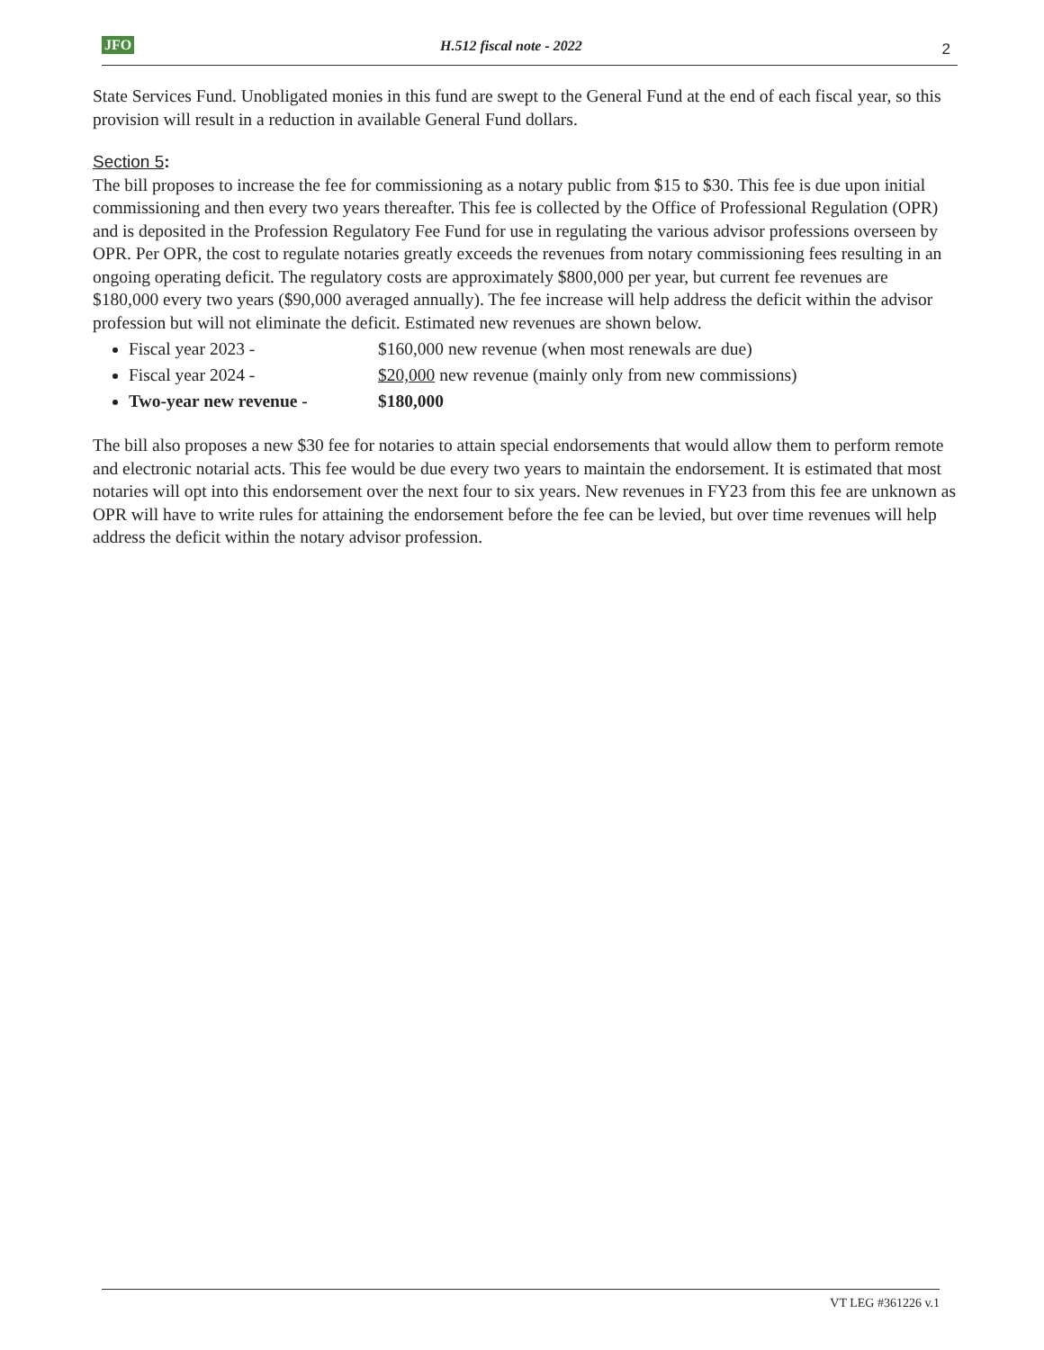JFO H.512 fiscal note - 2022 2
State Services Fund. Unobligated monies in this fund are swept to the General Fund at the end of each fiscal year, so this provision will result in a reduction in available General Fund dollars.
Section 5:
The bill proposes to increase the fee for commissioning as a notary public from $15 to $30. This fee is due upon initial commissioning and then every two years thereafter. This fee is collected by the Office of Professional Regulation (OPR) and is deposited in the Profession Regulatory Fee Fund for use in regulating the various advisor professions overseen by OPR. Per OPR, the cost to regulate notaries greatly exceeds the revenues from notary commissioning fees resulting in an ongoing operating deficit. The regulatory costs are approximately $800,000 per year, but current fee revenues are $180,000 every two years ($90,000 averaged annually). The fee increase will help address the deficit within the advisor profession but will not eliminate the deficit. Estimated new revenues are shown below.
Fiscal year 2023 - $160,000 new revenue (when most renewals are due)
Fiscal year 2024 - $20,000 new revenue (mainly only from new commissions)
Two-year new revenue - $180,000
The bill also proposes a new $30 fee for notaries to attain special endorsements that would allow them to perform remote and electronic notarial acts. This fee would be due every two years to maintain the endorsement. It is estimated that most notaries will opt into this endorsement over the next four to six years. New revenues in FY23 from this fee are unknown as OPR will have to write rules for attaining the endorsement before the fee can be levied, but over time revenues will help address the deficit within the notary advisor profession.
VT LEG #361226 v.1